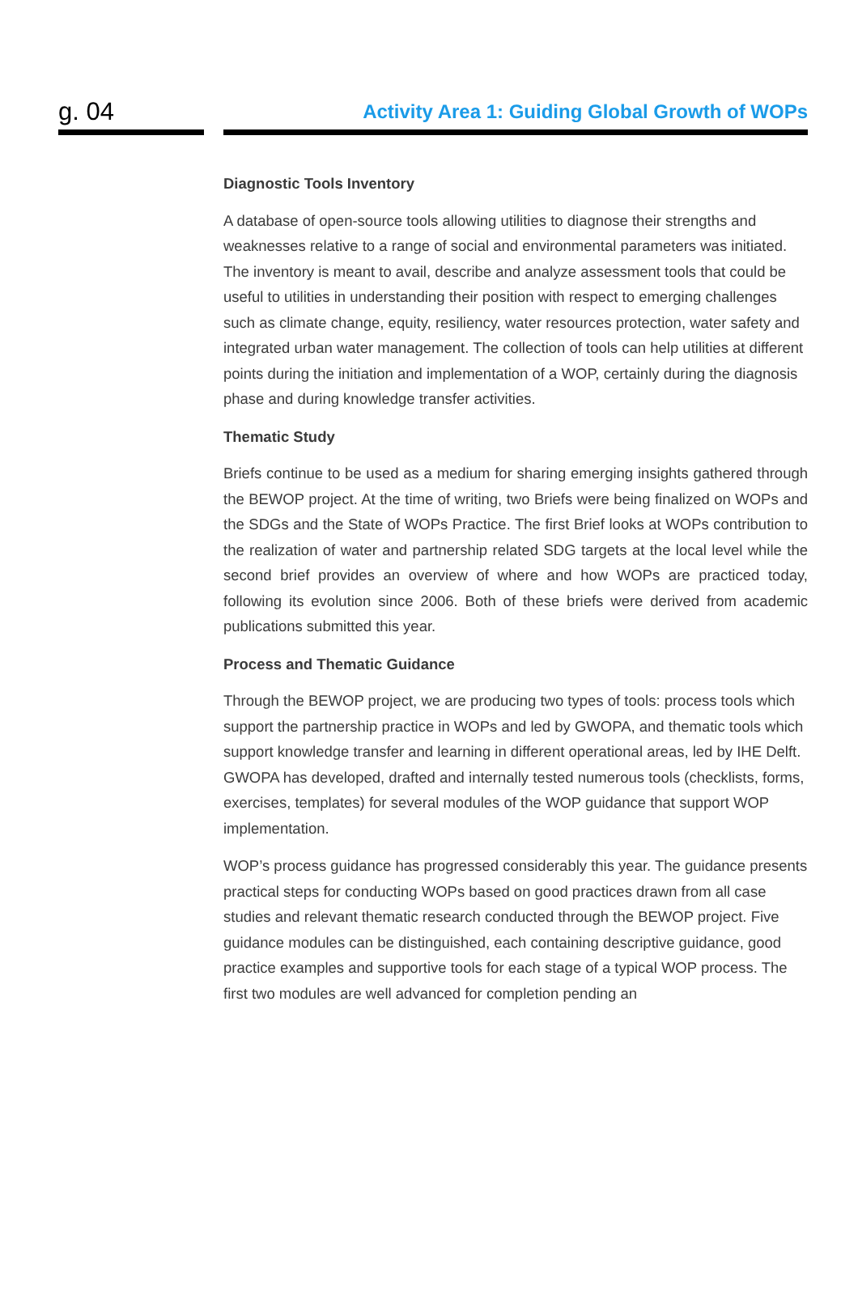g. 04
Activity Area 1: Guiding Global Growth of WOPs
Diagnostic Tools Inventory
A database of open-source tools allowing utilities to diagnose their strengths and weaknesses relative to a range of social and environmental parameters was initiated. The inventory is meant to avail, describe and analyze assessment tools that could be useful to utilities in understanding their position with respect to emerging challenges such as climate change, equity, resiliency, water resources protection, water safety and integrated urban water management. The collection of tools can help utilities at different points during the initiation and implementation of a WOP, certainly during the diagnosis phase and during knowledge transfer activities.
Thematic Study
Briefs continue to be used as a medium for sharing emerging insights gathered through the BEWOP project. At the time of writing, two Briefs were being finalized on WOPs and the SDGs and the State of WOPs Practice. The first Brief looks at WOPs contribution to the realization of water and partnership related SDG targets at the local level while the second brief provides an overview of where and how WOPs are practiced today, following its evolution since 2006. Both of these briefs were derived from academic publications submitted this year.
Process and Thematic Guidance
Through the BEWOP project, we are producing two types of tools: process tools which support the partnership practice in WOPs and led by GWOPA, and thematic tools which support knowledge transfer and learning in different operational areas, led by IHE Delft. GWOPA has developed, drafted and internally tested numerous tools (checklists, forms, exercises, templates) for several modules of the WOP guidance that support WOP implementation.
WOP’s process guidance has progressed considerably this year. The guidance presents practical steps for conducting WOPs based on good practices drawn from all case studies and relevant thematic research conducted through the BEWOP project. Five guidance modules can be distinguished, each containing descriptive guidance, good practice examples and supportive tools for each stage of a typical WOP process. The first two modules are well advanced for completion pending an